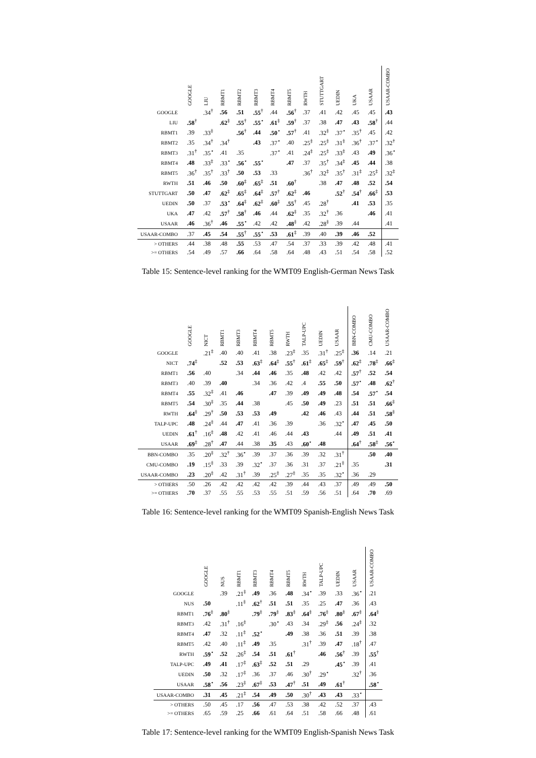| | GOOGLE | LIU | RBMT1 | RBMT2 | RBMT3 | RBMT4 | RBMT5 | RWTH | STUTTGART | UEDIN | UKA | USAAR | USAAR-COMBO |
| --- | --- | --- | --- | --- | --- | --- | --- | --- | --- | --- | --- | --- | --- |
| GOOGLE | | .34<sup>†</sup> | .56 | .51 | .55<sup>†</sup> | .44 | .56<sup>†</sup> | .37 | .41 | .42 | .45 | .45 | .43 |
| LIU | .58<sup>†</sup> | | .62<sup>‡</sup> | .55<sup>†</sup> | .55<sup>⋆</sup> | .61<sup>‡</sup> | .59<sup>†</sup> | .37 | .38 | .47 | .43 | .58<sup>†</sup> | .44 |
| RBMT1 | .39 | .33<sup>‡</sup> | | .56<sup>†</sup> | .44 | .50<sup>⋆</sup> | .57<sup>†</sup> | .41 | .32<sup>‡</sup> | .37<sup>⋆</sup> | .35<sup>†</sup> | .45 | .42 |
| RBMT2 | .35 | .34<sup>†</sup> | .34<sup>†</sup> | | .43 | .37<sup>⋆</sup> | .40 | .25<sup>‡</sup> | .25<sup>‡</sup> | .31<sup>‡</sup> | .36<sup>†</sup> | .37<sup>⋆</sup> | .32<sup>†</sup> |
| RBMT3 | .31<sup>†</sup> | .35<sup>⋆</sup> | .41 | .35 | | .37<sup>⋆</sup> | .41 | .24<sup>‡</sup> | .25<sup>‡</sup> | .33<sup>‡</sup> | .43 | .49 | .36<sup>⋆</sup> |
| RBMT4 | .48 | .33<sup>‡</sup> | .33<sup>⋆</sup> | .56<sup>⋆</sup> | .55<sup>⋆</sup> | | .47 | .37 | .35<sup>†</sup> | .34<sup>‡</sup> | .45 | .44 | .38 |
| RBMT5 | .36<sup>†</sup> | .35<sup>†</sup> | .33<sup>†</sup> | .50 | .53 | .33 | | .36<sup>†</sup> | .32<sup>‡</sup> | .35<sup>†</sup> | .31<sup>‡</sup> | .25<sup>‡</sup> | .32<sup>‡</sup> |
| RWTH | .51 | .46 | .50 | .60<sup>‡</sup> | .65<sup>‡</sup> | .51 | .60<sup>†</sup> | | .38 | .47 | .48 | .52 | .54 |
| STUTTGART | .50 | .47 | .62<sup>‡</sup> | .65<sup>‡</sup> | .64<sup>‡</sup> | .57<sup>†</sup> | .62<sup>‡</sup> | .46 | | .52<sup>†</sup> | .54<sup>†</sup> | .66<sup>‡</sup> | .53 |
| UEDIN | .50 | .37 | .53<sup>⋆</sup> | .64<sup>‡</sup> | .62<sup>‡</sup> | .60<sup>‡</sup> | .55<sup>†</sup> | .45 | .28<sup>†</sup> | | .41 | .53 | .35 |
| UKA | .47 | .42 | .57<sup>†</sup> | .58<sup>†</sup> | .46 | .44 | .62<sup>‡</sup> | .35 | .32<sup>†</sup> | .36 | | .46 | .41 |
| USAAR | .46 | .36<sup>†</sup> | .46 | .55<sup>⋆</sup> | .42 | .42 | .48<sup>‡</sup> | .42 | .28<sup>‡</sup> | .39 | .44 | | .41 |
| USAAR-COMBO | .37 | .45 | .54 | .55<sup>†</sup> | .55<sup>⋆</sup> | .53 | .61<sup>‡</sup> | .39 | .40 | .39 | .46 | .52 | |
| > OTHERS | .44 | .38 | .48 | .55 | .53 | .47 | .54 | .37 | .33 | .39 | .42 | .48 | .41 |
| >= OTHERS | .54 | .49 | .57 | .66 | .64 | .58 | .64 | .48 | .43 | .51 | .54 | .58 | .52 |
Table 15: Sentence-level ranking for the WMT09 English-German News Task
| | GOOGLE | NICT | RBMT1 | RBMT3 | RBMT4 | RBMT5 | RWTH | TALP-UPC | UEDIN | USAAR | BBN-COMBO | CMU-COMBO | USAAR-COMBO |
| --- | --- | --- | --- | --- | --- | --- | --- | --- | --- | --- | --- | --- | --- |
| GOOGLE | | .21<sup>‡</sup> | .40 | .40 | .41 | .38 | .23<sup>‡</sup> | .35 | .31<sup>†</sup> | .25<sup>‡</sup> | .36 | .14 | .21 |
| NICT | .74<sup>‡</sup> | | .52 | .53 | .63<sup>‡</sup> | .64<sup>‡</sup> | .55<sup>†</sup> | .61<sup>‡</sup> | .65<sup>‡</sup> | .59<sup>†</sup> | .62<sup>‡</sup> | .78<sup>‡</sup> | .66<sup>‡</sup> |
| RBMT1 | .56 | .40 | | .34 | .44 | .46 | .35 | .48 | .42 | .42 | .57<sup>†</sup> | .52 | .54 |
| RBMT3 | .40 | .39 | .40 | | .34 | .36 | .42 | .4 | .55 | .50 | .57<sup>⋆</sup> | .48 | .62<sup>†</sup> |
| RBMT4 | .55 | .32<sup>‡</sup> | .41 | .46 | | .47 | .39 | .49 | .49 | .48 | .54 | .57<sup>⋆</sup> | .54 |
| RBMT5 | .54 | .30<sup>‡</sup> | .35 | .44 | .38 | | .45 | .50 | .49 | .23 | .51 | .51 | .66<sup>‡</sup> |
| RWTH | .64<sup>‡</sup> | .29<sup>†</sup> | .50 | .53 | .53 | .49 | | .42 | .46 | .43 | .44 | .51 | .58<sup>‡</sup> |
| TALP-UPC | .48 | .24<sup>‡</sup> | .44 | .47 | .41 | .36 | .39 | | .36 | .32<sup>⋆</sup> | .47 | .45 | .50 |
| UEDIN | .61<sup>†</sup> | .16<sup>‡</sup> | .48 | .42 | .41 | .46 | .44 | .43 | | .44 | .49 | .51 | .41 |
| USAAR | .69<sup>‡</sup> | .28<sup>†</sup> | .47 | .44 | .38 | .35 | .43 | .60<sup>⋆</sup> | .48 | | .64<sup>†</sup> | .58<sup>‡</sup> | .56<sup>⋆</sup> |
| BBN-COMBO | .35 | .20<sup>‡</sup> | .32<sup>†</sup> | .36<sup>⋆</sup> | .39 | .37 | .36 | .39 | .32 | .31<sup>†</sup> | | .50 | .40 |
| CMU-COMBO | .19 | .15<sup>‡</sup> | .33 | .39 | .32<sup>⋆</sup> | .37 | .36 | .31 | .37 | .21<sup>‡</sup> | .35 | | .31 |
| USAAR-COMBO | .23 | .20<sup>‡</sup> | .42 | .31<sup>†</sup> | .39 | .25<sup>‡</sup> | .27<sup>‡</sup> | .35 | .35 | .32<sup>⋆</sup> | .36 | .29 | |
| > OTHERS | .50 | .26 | .42 | .42 | .42 | .42 | .39 | .44 | .43 | .37 | .49 | .49 | .50 |
| >= OTHERS | .70 | .37 | .55 | .55 | .53 | .55 | .51 | .59 | .56 | .51 | .64 | .70 | .69 |
Table 16: Sentence-level ranking for the WMT09 Spanish-English News Task
| | GOOGLE | NUS | RBMT1 | RBMT3 | RBMT4 | RBMT5 | RWTH | TALP-UPC | UEDIN | USAAR | USAAR-COMBO |
| --- | --- | --- | --- | --- | --- | --- | --- | --- | --- | --- | --- |
| GOOGLE | | .39 | .21<sup>‡</sup> | .49 | .36 | .48 | .34<sup>⋆</sup> | .39 | .33 | .36<sup>⋆</sup> | .21 |
| NUS | .50 | | .11<sup>‡</sup> | .62<sup>†</sup> | .51 | .51 | .35 | .25 | .47 | .36 | .43 |
| RBMT1 | .76<sup>‡</sup> | .80<sup>‡</sup> | | .79<sup>‡</sup> | .79<sup>‡</sup> | .83<sup>‡</sup> | .64<sup>‡</sup> | .76<sup>‡</sup> | .80<sup>‡</sup> | .67<sup>‡</sup> | .64<sup>‡</sup> |
| RBMT3 | .42 | .31<sup>†</sup> | .16<sup>‡</sup> | | .30<sup>⋆</sup> | .43 | .34 | .29<sup>‡</sup> | .56 | .24<sup>‡</sup> | .32 |
| RBMT4 | .47 | .32 | .11<sup>‡</sup> | .52<sup>⋆</sup> | | .49 | .38 | .36 | .51 | .39 | .38 |
| RBMT5 | .42 | .40 | .11<sup>‡</sup> | .49 | .35 | | .31<sup>†</sup> | .39 | .47 | .18<sup>†</sup> | .47 |
| RWTH | .59<sup>⋆</sup> | .52 | .26<sup>‡</sup> | .54 | .51 | .61<sup>†</sup> | | .46 | .56<sup>†</sup> | .39 | .55<sup>†</sup> |
| TALP-UPC | .49 | .41 | .17<sup>‡</sup> | .63<sup>‡</sup> | .52 | .51 | .29 | | .45<sup>⋆</sup> | .39 | .41 |
| UEDIN | .50 | .32 | .17<sup>‡</sup> | .36 | .37 | .46 | .30<sup>†</sup> | .29<sup>⋆</sup> | | .32<sup>†</sup> | .36 |
| USAAR | .58<sup>⋆</sup> | .56 | .23<sup>‡</sup> | .67<sup>‡</sup> | .53 | .47<sup>†</sup> | .51 | .49 | .61<sup>†</sup> | | .58<sup>⋆</sup> |
| USAAR-COMBO | .31 | .45 | .21<sup>‡</sup> | .54 | .49 | .50 | .30<sup>†</sup> | .43 | .43 | .33<sup>⋆</sup> | |
| > OTHERS | .50 | .45 | .17 | .56 | .47 | .53 | .38 | .42 | .52 | .37 | .43 |
| >= OTHERS | .65 | .59 | .25 | .66 | .61 | .64 | .51 | .58 | .66 | .48 | .61 |
Table 17: Sentence-level ranking for the WMT09 English-Spanish News Task